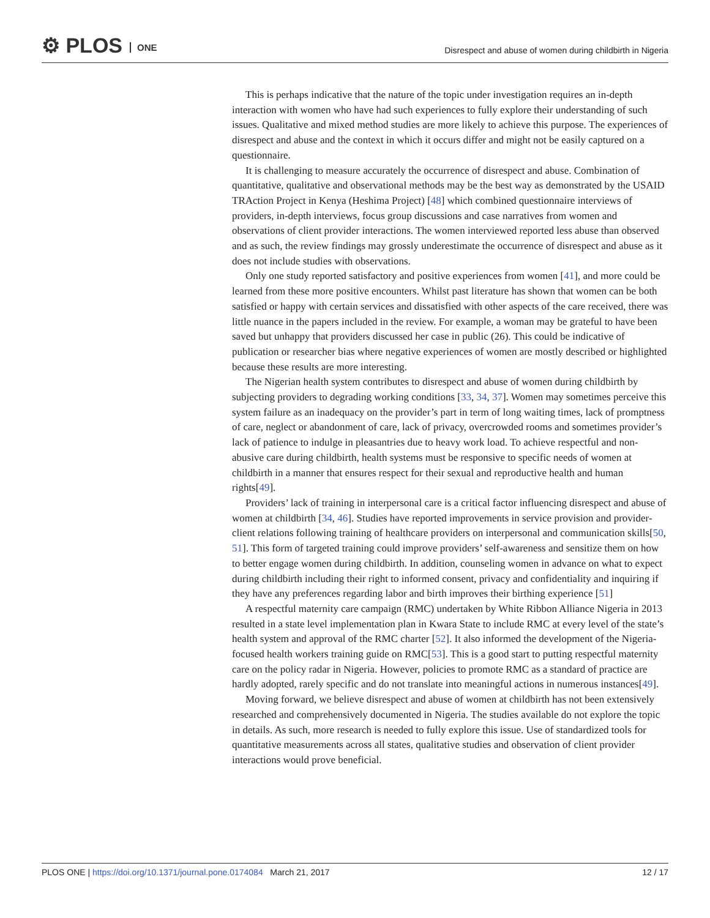⚙ PLOS ONE
Disrespect and abuse of women during childbirth in Nigeria
This is perhaps indicative that the nature of the topic under investigation requires an in-depth interaction with women who have had such experiences to fully explore their understanding of such issues. Qualitative and mixed method studies are more likely to achieve this purpose. The experiences of disrespect and abuse and the context in which it occurs differ and might not be easily captured on a questionnaire.
It is challenging to measure accurately the occurrence of disrespect and abuse. Combination of quantitative, qualitative and observational methods may be the best way as demonstrated by the USAID TRAction Project in Kenya (Heshima Project) [48] which combined questionnaire interviews of providers, in-depth interviews, focus group discussions and case narratives from women and observations of client provider interactions. The women interviewed reported less abuse than observed and as such, the review findings may grossly underestimate the occurrence of disrespect and abuse as it does not include studies with observations.
Only one study reported satisfactory and positive experiences from women [41], and more could be learned from these more positive encounters. Whilst past literature has shown that women can be both satisfied or happy with certain services and dissatisfied with other aspects of the care received, there was little nuance in the papers included in the review. For example, a woman may be grateful to have been saved but unhappy that providers discussed her case in public (26). This could be indicative of publication or researcher bias where negative experiences of women are mostly described or highlighted because these results are more interesting.
The Nigerian health system contributes to disrespect and abuse of women during childbirth by subjecting providers to degrading working conditions [33, 34, 37]. Women may sometimes perceive this system failure as an inadequacy on the provider’s part in term of long waiting times, lack of promptness of care, neglect or abandonment of care, lack of privacy, overcrowded rooms and sometimes provider’s lack of patience to indulge in pleasantries due to heavy work load. To achieve respectful and non-abusive care during childbirth, health systems must be responsive to specific needs of women at childbirth in a manner that ensures respect for their sexual and reproductive health and human rights[49].
Providers’ lack of training in interpersonal care is a critical factor influencing disrespect and abuse of women at childbirth [34, 46]. Studies have reported improvements in service provision and provider-client relations following training of healthcare providers on interpersonal and communication skills[50, 51]. This form of targeted training could improve providers’ self-awareness and sensitize them on how to better engage women during childbirth. In addition, counseling women in advance on what to expect during childbirth including their right to informed consent, privacy and confidentiality and inquiring if they have any preferences regarding labor and birth improves their birthing experience [51]
A respectful maternity care campaign (RMC) undertaken by White Ribbon Alliance Nigeria in 2013 resulted in a state level implementation plan in Kwara State to include RMC at every level of the state’s health system and approval of the RMC charter [52]. It also informed the development of the Nigeria-focused health workers training guide on RMC[53]. This is a good start to putting respectful maternity care on the policy radar in Nigeria. However, policies to promote RMC as a standard of practice are hardly adopted, rarely specific and do not translate into meaningful actions in numerous instances[49].
Moving forward, we believe disrespect and abuse of women at childbirth has not been extensively researched and comprehensively documented in Nigeria. The studies available do not explore the topic in details. As such, more research is needed to fully explore this issue. Use of standardized tools for quantitative measurements across all states, qualitative studies and observation of client provider interactions would prove beneficial.
PLOS ONE | https://doi.org/10.1371/journal.pone.0174084 March 21, 2017 12 / 17